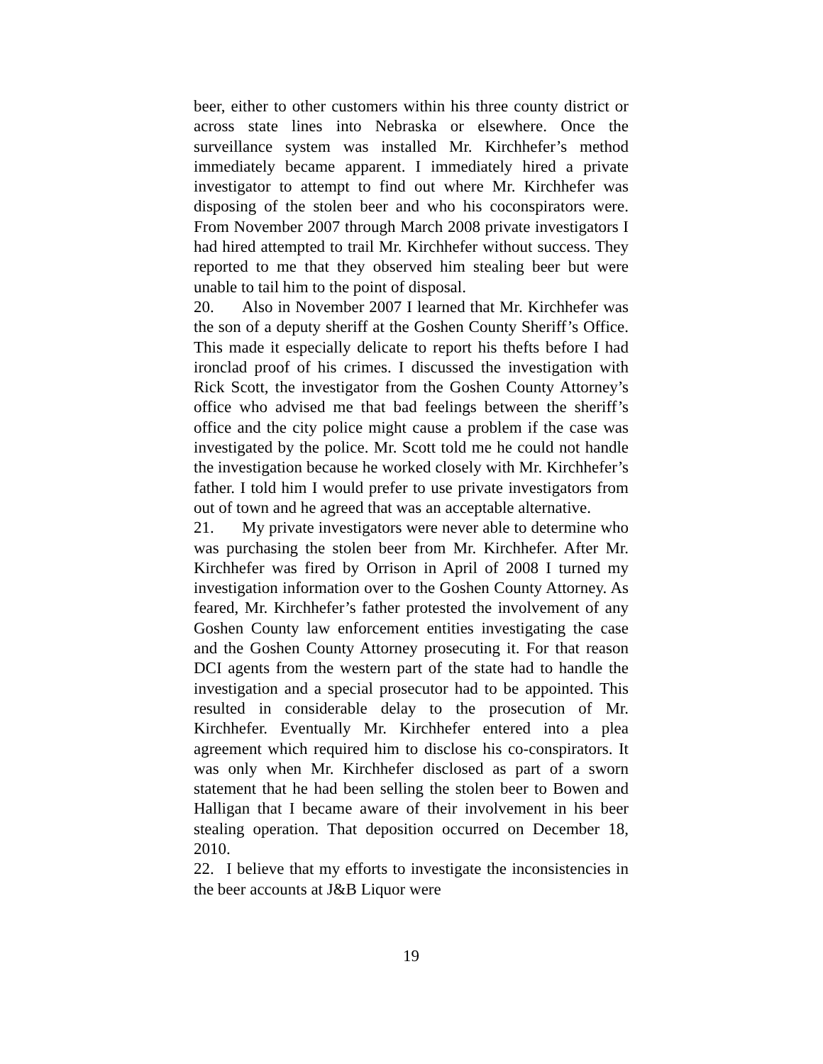beer, either to other customers within his three county district or across state lines into Nebraska or elsewhere. Once the surveillance system was installed Mr. Kirchhefer’s method immediately became apparent. I immediately hired a private investigator to attempt to find out where Mr. Kirchhefer was disposing of the stolen beer and who his coconspirators were. From November 2007 through March 2008 private investigators I had hired attempted to trail Mr. Kirchhefer without success. They reported to me that they observed him stealing beer but were unable to tail him to the point of disposal.
20. Also in November 2007 I learned that Mr. Kirchhefer was the son of a deputy sheriff at the Goshen County Sheriff’s Office. This made it especially delicate to report his thefts before I had ironclad proof of his crimes. I discussed the investigation with Rick Scott, the investigator from the Goshen County Attorney’s office who advised me that bad feelings between the sheriff’s office and the city police might cause a problem if the case was investigated by the police. Mr. Scott told me he could not handle the investigation because he worked closely with Mr. Kirchhefer’s father. I told him I would prefer to use private investigators from out of town and he agreed that was an acceptable alternative.
21. My private investigators were never able to determine who was purchasing the stolen beer from Mr. Kirchhefer. After Mr. Kirchhefer was fired by Orrison in April of 2008 I turned my investigation information over to the Goshen County Attorney. As feared, Mr. Kirchhefer’s father protested the involvement of any Goshen County law enforcement entities investigating the case and the Goshen County Attorney prosecuting it. For that reason DCI agents from the western part of the state had to handle the investigation and a special prosecutor had to be appointed. This resulted in considerable delay to the prosecution of Mr. Kirchhefer. Eventually Mr. Kirchhefer entered into a plea agreement which required him to disclose his co-conspirators. It was only when Mr. Kirchhefer disclosed as part of a sworn statement that he had been selling the stolen beer to Bowen and Halligan that I became aware of their involvement in his beer stealing operation. That deposition occurred on December 18, 2010.
22. I believe that my efforts to investigate the inconsistencies in the beer accounts at J&B Liquor were
19